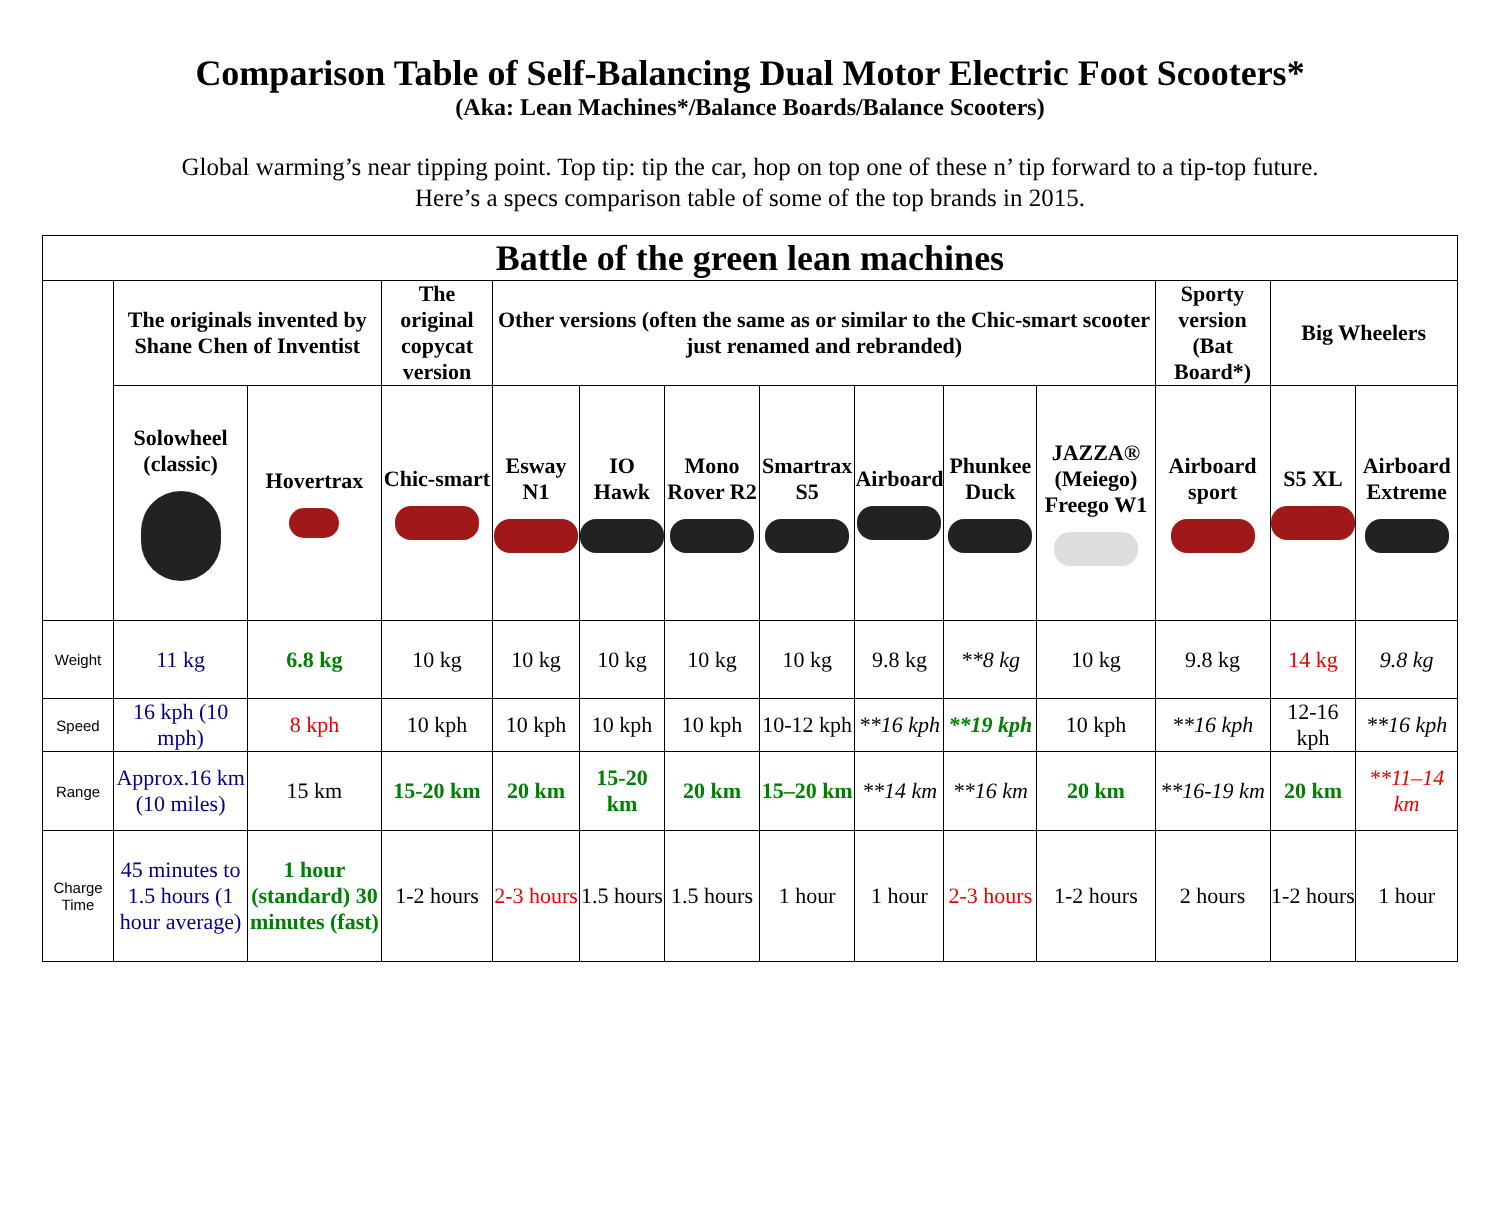Comparison Table of Self-Balancing Dual Motor Electric Foot Scooters*
(Aka: Lean Machines*/Balance Boards/Balance Scooters)
Global warming’s near tipping point. Top tip: tip the car, hop on top one of these n’ tip forward to a tip-top future.
Here’s a specs comparison table of some of the top brands in 2015.
| Battle of the green lean machines | | | | | | | | | | | | | |
| --- | --- | --- | --- | --- | --- | --- | --- | --- | --- | --- | --- | --- | --- |
| | The originals invented by Shane Chen of Inventist | | The original copycat version | Other versions (often the same as or similar to the Chic-smart scooter just renamed and rebranded) | | | | | | | Sporty version (Bat Board*) | Big Wheelers | |
| | Solowheel (classic) | Hovertrax | Chic-smart | Esway N1 | IO Hawk | Mono Rover R2 | Smartrax S5 | Airboard | Phunkee Duck | JAZZA® (Meiego) Freego W1 | Airboard sport | S5 XL | Airboard Extreme |
| Weight | 11 kg | 6.8 kg | 10 kg | 10 kg | 10 kg | 10 kg | 10 kg | 9.8 kg | **8 kg | 10 kg | 9.8 kg | 14 kg | 9.8 kg |
| Speed | 16 kph (10 mph) | 8 kph | 10 kph | 10 kph | 10 kph | 10 kph | 10-12 kph | **16 kph | **19 kph | 10 kph | **16 kph | 12-16 kph | **16 kph |
| Range | Approx.16 km (10 miles) | 15 km | 15-20 km | 20 km | 15-20 km | 20 km | 15–20 km | **14 km | **16 km | 20 km | **16-19 km | 20 km | **11–14 km |
| Charge Time | 45 minutes to 1.5 hours (1 hour average) | 1 hour (standard) 30 minutes (fast) | 1-2 hours | 2-3 hours | 1.5 hours | 1.5 hours | 1 hour | 1 hour | 2-3 hours | 1-2 hours | 2 hours | 1-2 hours | 1 hour |